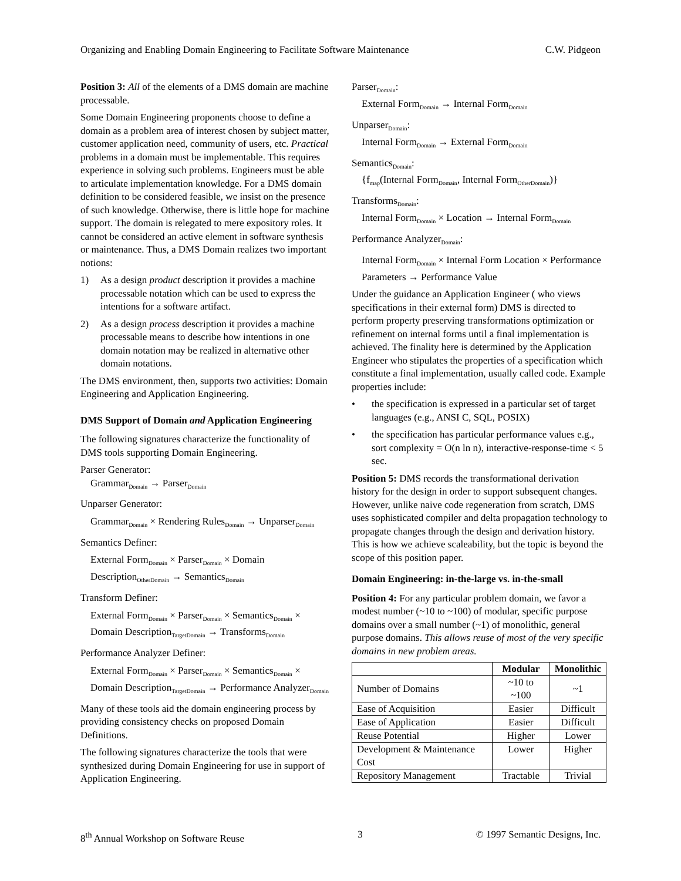Organizing and Enabling Domain Engineering to Facilitate Software Maintenance C.W. Pidgeon
Position 3: All of the elements of a DMS domain are machine processable.
Some Domain Engineering proponents choose to define a domain as a problem area of interest chosen by subject matter, customer application need, community of users, etc. Practical problems in a domain must be implementable. This requires experience in solving such problems. Engineers must be able to articulate implementation knowledge. For a DMS domain definition to be considered feasible, we insist on the presence of such knowledge. Otherwise, there is little hope for machine support. The domain is relegated to mere expository roles. It cannot be considered an active element in software synthesis or maintenance. Thus, a DMS Domain realizes two important notions:
1) As a design product description it provides a machine processable notation which can be used to express the intentions for a software artifact.
2) As a design process description it provides a machine processable means to describe how intentions in one domain notation may be realized in alternative other domain notations.
The DMS environment, then, supports two activities: Domain Engineering and Application Engineering.
DMS Support of Domain and Application Engineering
The following signatures characterize the functionality of DMS tools supporting Domain Engineering.
Parser Generator:
Grammar<sub>Domain</sub> → Parser<sub>Domain</sub>
Unparser Generator:
Grammar<sub>Domain</sub> × Rendering Rules<sub>Domain</sub> → Unparser<sub>Domain</sub>
Semantics Definer:
External Form<sub>Domain</sub> × Parser<sub>Domain</sub> × Domain Description<sub>OtherDomain</sub> → Semantics<sub>Domain</sub>
Transform Definer:
External Form<sub>Domain</sub> × Parser<sub>Domain</sub> × Semantics<sub>Domain</sub> × Domain Description<sub>TargetDomain</sub> → Transforms<sub>Domain</sub>
Performance Analyzer Definer:
External Form<sub>Domain</sub> × Parser<sub>Domain</sub> × Semantics<sub>Domain</sub> × Domain Description<sub>TargetDomain</sub> → Performance Analyzer<sub>Domain</sub>
Many of these tools aid the domain engineering process by providing consistency checks on proposed Domain Definitions.
The following signatures characterize the tools that were synthesized during Domain Engineering for use in support of Application Engineering.
Parser<sub>Domain</sub>:
External Form<sub>Domain</sub> → Internal Form<sub>Domain</sub>
Unparser<sub>Domain</sub>:
Internal Form<sub>Domain</sub> → External Form<sub>Domain</sub>
Semantics<sub>Domain</sub>:
{f<sub>map</sub>(Internal Form<sub>Domain</sub>, Internal Form<sub>OtherDomain</sub>)}
Transforms<sub>Domain</sub>:
Internal Form<sub>Domain</sub> × Location → Internal Form<sub>Domain</sub>
Performance Analyzer<sub>Domain</sub>:
Internal Form<sub>Domain</sub> × Internal Form Location × Performance Parameters → Performance Value
Under the guidance an Application Engineer ( who views specifications in their external form) DMS is directed to perform property preserving transformations optimization or refinement on internal forms until a final implementation is achieved. The finality here is determined by the Application Engineer who stipulates the properties of a specification which constitute a final implementation, usually called code. Example properties include:
• the specification is expressed in a particular set of target languages (e.g., ANSI C, SQL, POSIX)
• the specification has particular performance values e.g., sort complexity = O(n ln n), interactive-response-time < 5 sec.
Position 5: DMS records the transformational derivation history for the design in order to support subsequent changes. However, unlike naive code regeneration from scratch, DMS uses sophisticated compiler and delta propagation technology to propagate changes through the design and derivation history. This is how we achieve scaleability, but the topic is beyond the scope of this position paper.
Domain Engineering: in-the-large vs. in-the-small
Position 4: For any particular problem domain, we favor a modest number (~10 to ~100) of modular, specific purpose domains over a small number (~1) of monolithic, general purpose domains. This allows reuse of most of the very specific domains in new problem areas.
| | Modular | Monolithic |
| --- | --- | --- |
| Number of Domains | ~10 to ~100 | ~1 |
| Ease of Acquisition | Easier | Difficult |
| Ease of Application | Easier | Difficult |
| Reuse Potential | Higher | Lower |
| Development & Maintenance Cost | Lower | Higher |
| Repository Management | Tractable | Trivial |
8<sup>th</sup> Annual Workshop on Software Reuse 3 © 1997 Semantic Designs, Inc.